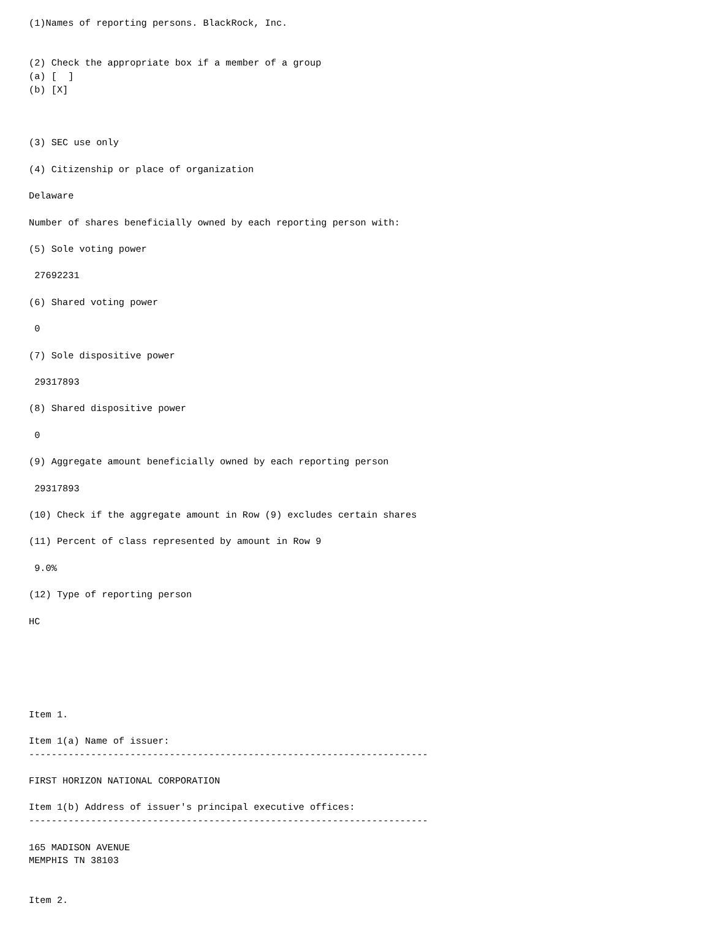(1)Names of reporting persons. BlackRock, Inc.


(2) Check the appropriate box if a member of a group
(a) [  ]
(b) [X]



(3) SEC use only

(4) Citizenship or place of organization

Delaware

Number of shares beneficially owned by each reporting person with:

(5) Sole voting power

 27692231

(6) Shared voting power

 0

(7) Sole dispositive power

 29317893

(8) Shared dispositive power

 0

(9) Aggregate amount beneficially owned by each reporting person

 29317893

(10) Check if the aggregate amount in Row (9) excludes certain shares

(11) Percent of class represented by amount in Row 9

 9.0%

(12) Type of reporting person

HC






Item 1.

Item 1(a) Name of issuer:
-----------------------------------------------------------------------

FIRST HORIZON NATIONAL CORPORATION

Item 1(b) Address of issuer's principal executive offices:
-----------------------------------------------------------------------

165 MADISON AVENUE
MEMPHIS TN 38103


Item 2.